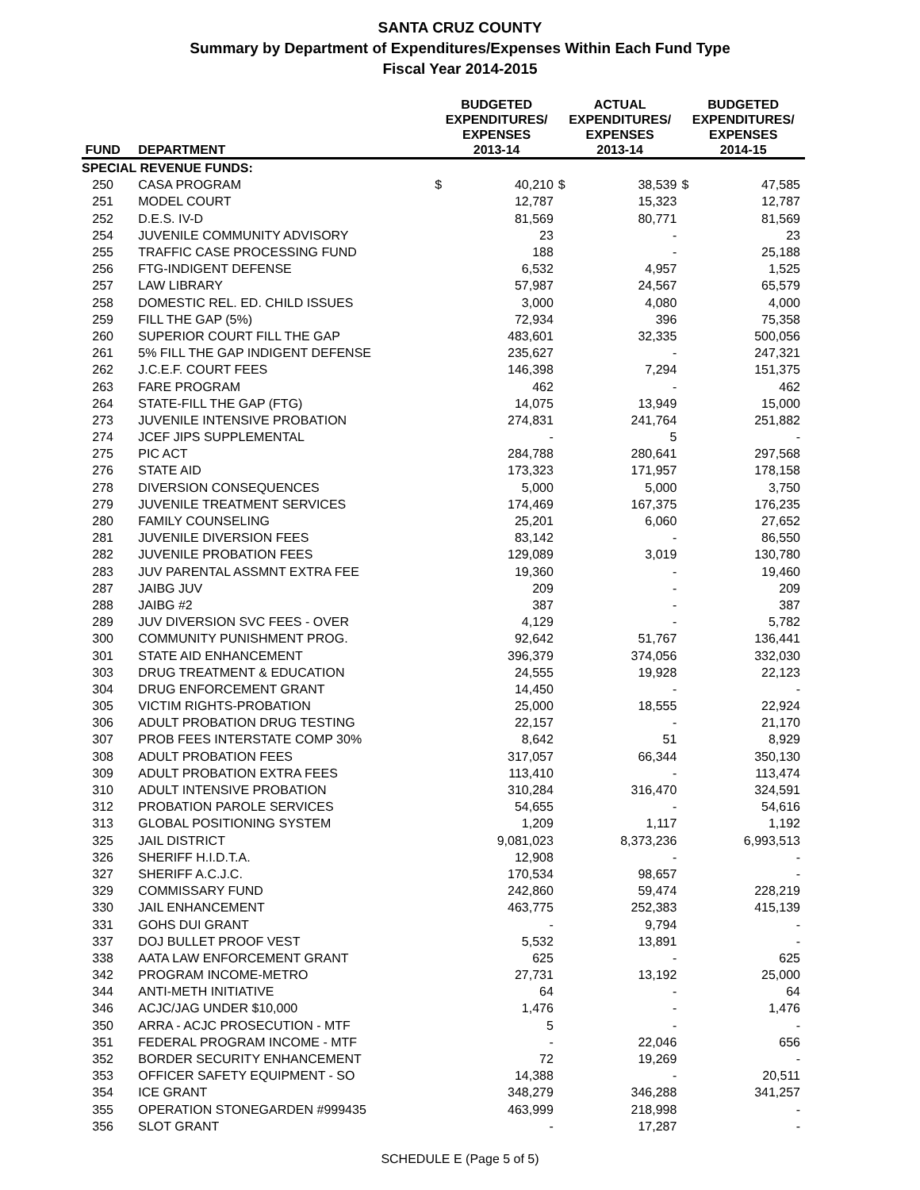SANTA CRUZ COUNTY
Summary by Department of Expenditures/Expenses Within Each Fund Type
Fiscal Year 2014-2015
| FUND | DEPARTMENT | BUDGETED EXPENDITURES/ EXPENSES 2013-14 | | ACTUAL EXPENDITURES/ EXPENSES 2013-14 | | BUDGETED EXPENDITURES/ EXPENSES 2014-15 | |
| --- | --- | --- | --- | --- | --- | --- | --- |
| SPECIAL REVENUE FUNDS: | | | | | | | |
| 250 | CASA PROGRAM | $ | 40,210 | $ | 38,539 | $ | 47,585 |
| 251 | MODEL COURT | | 12,787 | | 15,323 | | 12,787 |
| 252 | D.E.S. IV-D | | 81,569 | | 80,771 | | 81,569 |
| 254 | JUVENILE COMMUNITY ADVISORY | | 23 | | - | | 23 |
| 255 | TRAFFIC CASE PROCESSING FUND | | 188 | | - | | 25,188 |
| 256 | FTG-INDIGENT DEFENSE | | 6,532 | | 4,957 | | 1,525 |
| 257 | LAW LIBRARY | | 57,987 | | 24,567 | | 65,579 |
| 258 | DOMESTIC REL. ED. CHILD ISSUES | | 3,000 | | 4,080 | | 4,000 |
| 259 | FILL THE GAP (5%) | | 72,934 | | 396 | | 75,358 |
| 260 | SUPERIOR COURT FILL THE GAP | | 483,601 | | 32,335 | | 500,056 |
| 261 | 5% FILL THE GAP INDIGENT DEFENSE | | 235,627 | | - | | 247,321 |
| 262 | J.C.E.F. COURT FEES | | 146,398 | | 7,294 | | 151,375 |
| 263 | FARE PROGRAM | | 462 | | - | | 462 |
| 264 | STATE-FILL THE GAP (FTG) | | 14,075 | | 13,949 | | 15,000 |
| 273 | JUVENILE INTENSIVE PROBATION | | 274,831 | | 241,764 | | 251,882 |
| 274 | JCEF JIPS SUPPLEMENTAL | | - | | 5 | | - |
| 275 | PIC ACT | | 284,788 | | 280,641 | | 297,568 |
| 276 | STATE AID | | 173,323 | | 171,957 | | 178,158 |
| 278 | DIVERSION CONSEQUENCES | | 5,000 | | 5,000 | | 3,750 |
| 279 | JUVENILE TREATMENT SERVICES | | 174,469 | | 167,375 | | 176,235 |
| 280 | FAMILY COUNSELING | | 25,201 | | 6,060 | | 27,652 |
| 281 | JUVENILE DIVERSION FEES | | 83,142 | | - | | 86,550 |
| 282 | JUVENILE PROBATION FEES | | 129,089 | | 3,019 | | 130,780 |
| 283 | JUV PARENTAL ASSMNT EXTRA FEE | | 19,360 | | - | | 19,460 |
| 287 | JAIBG JUV | | 209 | | - | | 209 |
| 288 | JAIBG #2 | | 387 | | - | | 387 |
| 289 | JUV DIVERSION SVC FEES - OVER | | 4,129 | | - | | 5,782 |
| 300 | COMMUNITY PUNISHMENT PROG. | | 92,642 | | 51,767 | | 136,441 |
| 301 | STATE AID ENHANCEMENT | | 396,379 | | 374,056 | | 332,030 |
| 303 | DRUG TREATMENT & EDUCATION | | 24,555 | | 19,928 | | 22,123 |
| 304 | DRUG ENFORCEMENT GRANT | | 14,450 | | - | | - |
| 305 | VICTIM RIGHTS-PROBATION | | 25,000 | | 18,555 | | 22,924 |
| 306 | ADULT PROBATION DRUG TESTING | | 22,157 | | - | | 21,170 |
| 307 | PROB FEES INTERSTATE COMP 30% | | 8,642 | | 51 | | 8,929 |
| 308 | ADULT PROBATION FEES | | 317,057 | | 66,344 | | 350,130 |
| 309 | ADULT PROBATION EXTRA FEES | | 113,410 | | - | | 113,474 |
| 310 | ADULT INTENSIVE PROBATION | | 310,284 | | 316,470 | | 324,591 |
| 312 | PROBATION PAROLE SERVICES | | 54,655 | | - | | 54,616 |
| 313 | GLOBAL POSITIONING SYSTEM | | 1,209 | | 1,117 | | 1,192 |
| 325 | JAIL DISTRICT | | 9,081,023 | | 8,373,236 | | 6,993,513 |
| 326 | SHERIFF H.I.D.T.A. | | 12,908 | | - | | - |
| 327 | SHERIFF A.C.J.C. | | 170,534 | | 98,657 | | - |
| 329 | COMMISSARY FUND | | 242,860 | | 59,474 | | 228,219 |
| 330 | JAIL ENHANCEMENT | | 463,775 | | 252,383 | | 415,139 |
| 331 | GOHS DUI GRANT | | - | | 9,794 | | - |
| 337 | DOJ BULLET PROOF VEST | | 5,532 | | 13,891 | | - |
| 338 | AATA LAW ENFORCEMENT GRANT | | 625 | | - | | 625 |
| 342 | PROGRAM INCOME-METRO | | 27,731 | | 13,192 | | 25,000 |
| 344 | ANTI-METH INITIATIVE | | 64 | | - | | 64 |
| 346 | ACJC/JAG UNDER $10,000 | | 1,476 | | - | | 1,476 |
| 350 | ARRA - ACJC PROSECUTION - MTF | | 5 | | - | | - |
| 351 | FEDERAL PROGRAM INCOME - MTF | | - | | 22,046 | | 656 |
| 352 | BORDER SECURITY ENHANCEMENT | | 72 | | 19,269 | | - |
| 353 | OFFICER SAFETY EQUIPMENT - SO | | 14,388 | | - | | 20,511 |
| 354 | ICE GRANT | | 348,279 | | 346,288 | | 341,257 |
| 355 | OPERATION STONEGARDEN #999435 | | 463,999 | | 218,998 | | - |
| 356 | SLOT GRANT | | - | | 17,287 | | - |
SCHEDULE E (Page 5 of 5)